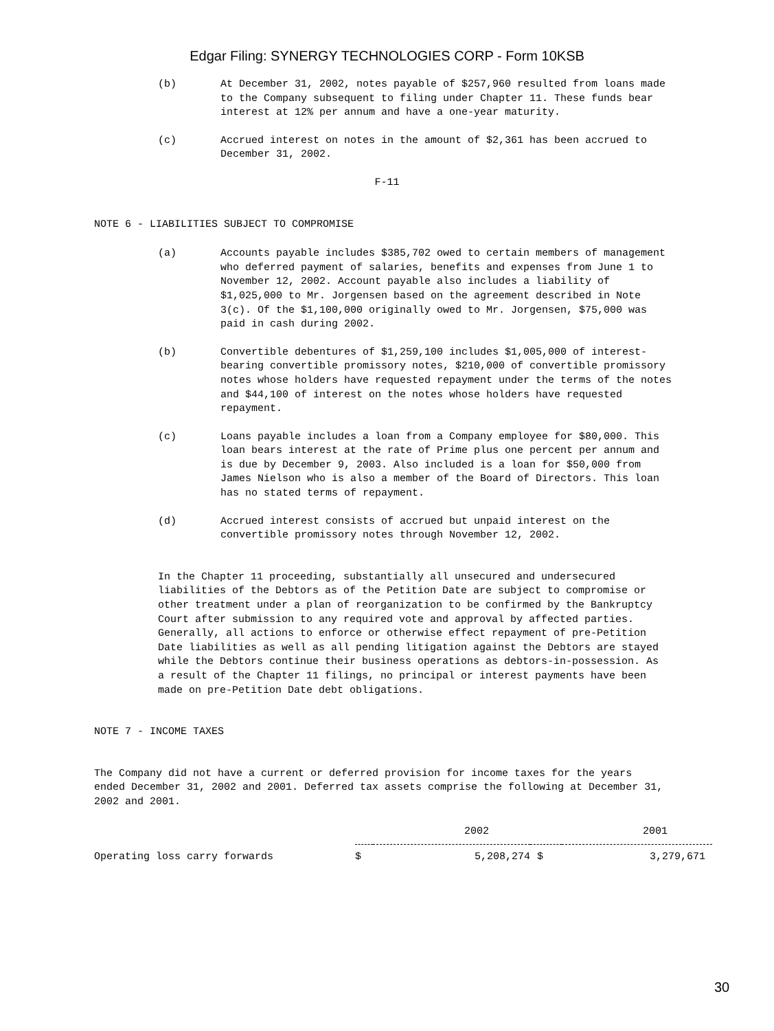Edgar Filing: SYNERGY TECHNOLOGIES CORP - Form 10KSB
(b) At December 31, 2002, notes payable of $257,960 resulted from loans made to the Company subsequent to filing under Chapter 11. These funds bear interest at 12% per annum and have a one-year maturity.
(c) Accrued interest on notes in the amount of $2,361 has been accrued to December 31, 2002.
F-11
NOTE 6 - LIABILITIES SUBJECT TO COMPROMISE
(a) Accounts payable includes $385,702 owed to certain members of management who deferred payment of salaries, benefits and expenses from June 1 to November 12, 2002. Account payable also includes a liability of $1,025,000 to Mr. Jorgensen based on the agreement described in Note 3(c). Of the $1,100,000 originally owed to Mr. Jorgensen, $75,000 was paid in cash during 2002.
(b) Convertible debentures of $1,259,100 includes $1,005,000 of interest-bearing convertible promissory notes, $210,000 of convertible promissory notes whose holders have requested repayment under the terms of the notes and $44,100 of interest on the notes whose holders have requested repayment.
(c) Loans payable includes a loan from a Company employee for $80,000. This loan bears interest at the rate of Prime plus one percent per annum and is due by December 9, 2003. Also included is a loan for $50,000 from James Nielson who is also a member of the Board of Directors. This loan has no stated terms of repayment.
(d) Accrued interest consists of accrued but unpaid interest on the convertible promissory notes through November 12, 2002.
In the Chapter 11 proceeding, substantially all unsecured and undersecured liabilities of the Debtors as of the Petition Date are subject to compromise or other treatment under a plan of reorganization to be confirmed by the Bankruptcy Court after submission to any required vote and approval by affected parties. Generally, all actions to enforce or otherwise effect repayment of pre-Petition Date liabilities as well as all pending litigation against the Debtors are stayed while the Debtors continue their business operations as debtors-in-possession. As a result of the Chapter 11 filings, no principal or interest payments have been made on pre-Petition Date debt obligations.
NOTE 7 - INCOME TAXES
The Company did not have a current or deferred provision for income taxes for the years ended December 31, 2002 and 2001. Deferred tax assets comprise the following at December 31, 2002 and 2001.
| | 2002 | | 2001 | |
| Operating loss carry forwards | $ | 5,208,274 | $ | 3,279,671 |
30